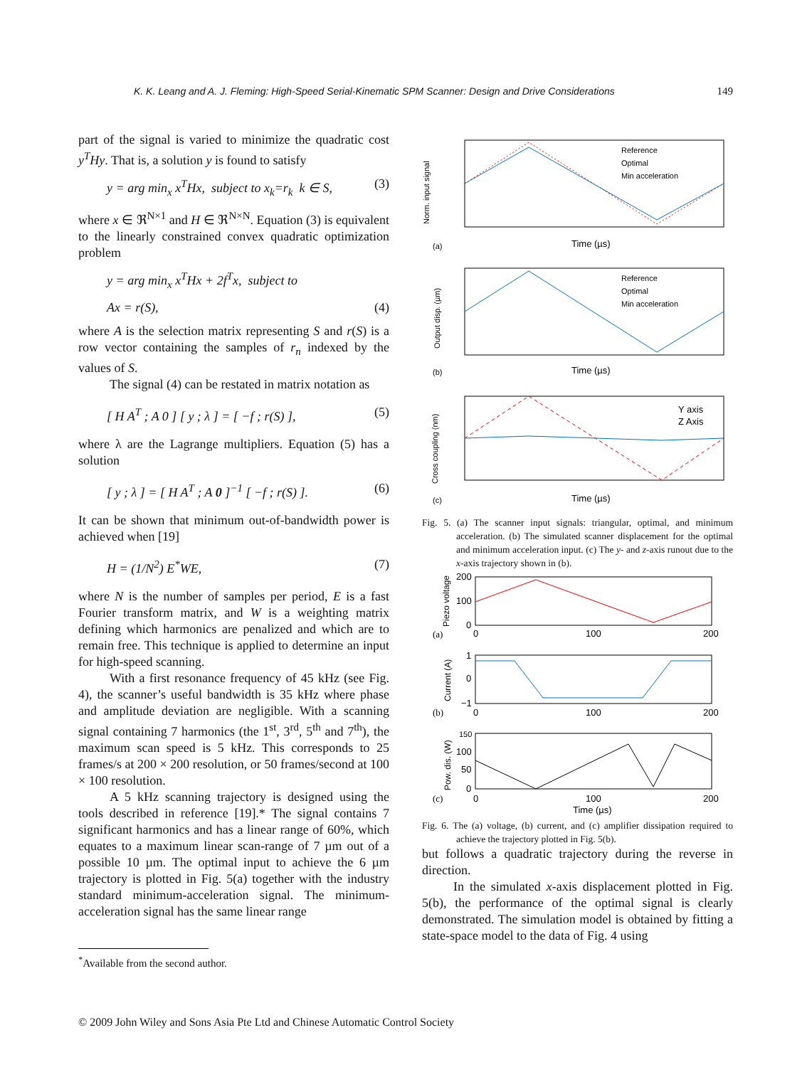K. K. Leang and A. J. Fleming: High-Speed Serial-Kinematic SPM Scanner: Design and Drive Considerations 149
part of the signal is varied to minimize the quadratic cost y<sup>T</sup>Hy. That is, a solution y is found to satisfy
y = arg min<sub>x</sub> x<sup>T</sup>Hx, subject to x<sub>k</sub>=r<sub>k</sub> k ∈ S, (3)
where x ∈ ℜ<sup>N×1</sup> and H ∈ ℜ<sup>N×N</sup>. Equation (3) is equivalent to the linearly constrained convex quadratic optimization problem
y = arg min<sub>x</sub> x<sup>T</sup>Hx + 2f<sup>T</sup>x, subject to
Ax = r(S), (4)
where A is the selection matrix representing S and r(S) is a row vector containing the samples of r<sub>n</sub> indexed by the values of S.
The signal (4) can be restated in matrix notation as
[ H A<sup>T</sup> ; A 0 ] [ y ; λ ] = [ −f ; r(S) ], (5)
where λ are the Lagrange multipliers. Equation (5) has a solution
[ y ; λ ] = [ H A<sup>T</sup> ; A 0 ]<sup>−1</sup> [ −f ; r(S) ]. (6)
It can be shown that minimum out-of-bandwidth power is achieved when [19]
H = (1/N<sup>2</sup>) E<sup>*</sup>WE, (7)
where N is the number of samples per period, E is a fast Fourier transform matrix, and W is a weighting matrix defining which harmonics are penalized and which are to remain free. This technique is applied to determine an input for high-speed scanning.
With a first resonance frequency of 45 kHz (see Fig. 4), the scanner’s useful bandwidth is 35 kHz where phase and amplitude deviation are negligible. With a scanning signal containing 7 harmonics (the 1<sup>st</sup>, 3<sup>rd</sup>, 5<sup>th</sup> and 7<sup>th</sup>), the maximum scan speed is 5 kHz. This corresponds to 25 frames/s at 200 × 200 resolution, or 50 frames/second at 100 × 100 resolution.
A 5 kHz scanning trajectory is designed using the tools described in reference [19].* The signal contains 7 significant harmonics and has a linear range of 60%, which equates to a maximum linear scan-range of 7 µm out of a possible 10 µm. The optimal input to achieve the 6 µm trajectory is plotted in Fig. 5(a) together with the industry standard minimum-acceleration signal. The minimum-acceleration signal has the same linear range
<sup>*</sup> Available from the second author.
Norm. input signal
Reference
Optimal
Min acceleration
Time (µs)
(a)
Output disp. (µm)
Reference
Optimal
Min acceleration
Time (µs)
(b)
Cross coupling (nm)
Y axis
Z Axis
Time (µs)
(c)
Fig. 5. (a) The scanner input signals: triangular, optimal, and minimum acceleration. (b) The simulated scanner displacement for the optimal and minimum acceleration input. (c) The y- and z-axis runout due to the x-axis trajectory shown in (b).
Piezo voltage
200
100
0
0
100
200
(a)
Current (A)
1
0
−1
0
100
200
(b)
Pow. dis. (W)
150
100
50
0
0
100
200
(c)
Time (µs)
Fig. 6. The (a) voltage, (b) current, and (c) amplifier dissipation required to achieve the trajectory plotted in Fig. 5(b).
but follows a quadratic trajectory during the reverse in direction.
In the simulated x-axis displacement plotted in Fig. 5(b), the performance of the optimal signal is clearly demonstrated. The simulation model is obtained by fitting a state-space model to the data of Fig. 4 using
© 2009 John Wiley and Sons Asia Pte Ltd and Chinese Automatic Control Society